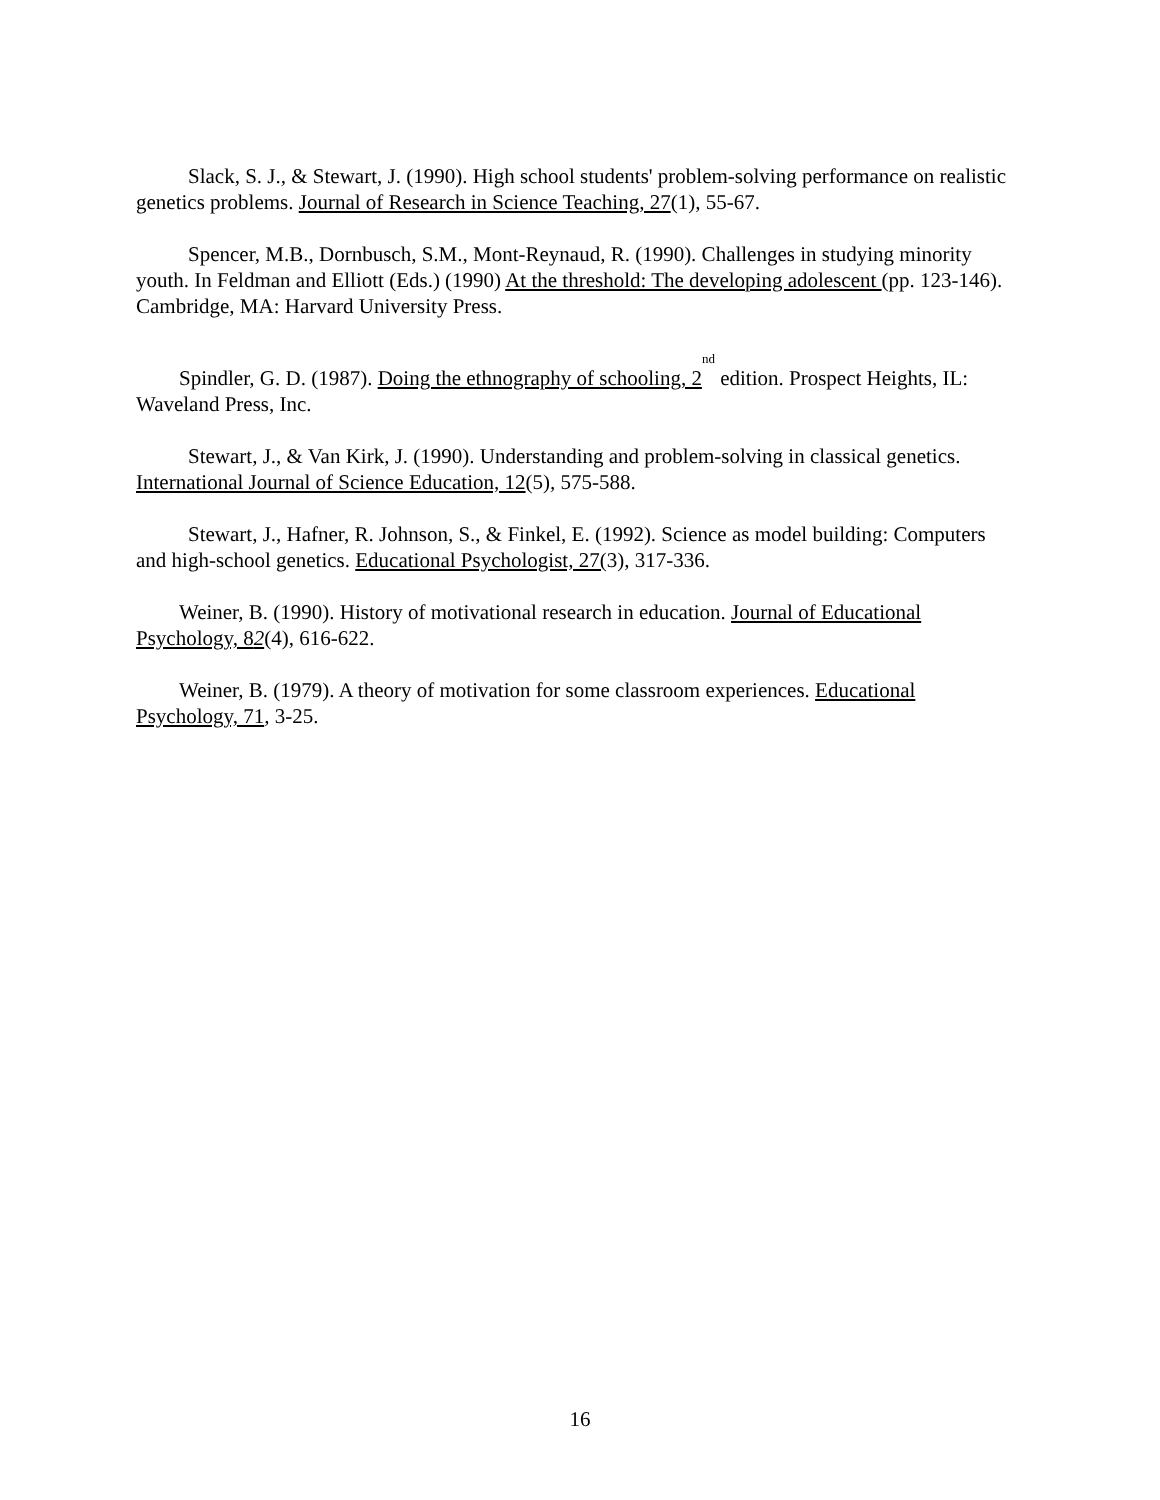Slack, S. J., & Stewart, J. (1990). High school students' problem-solving performance on realistic genetics problems. Journal of Research in Science Teaching, 27(1), 55-67.
Spencer, M.B., Dornbusch, S.M., Mont-Reynaud, R. (1990). Challenges in studying minority youth. In Feldman and Elliott (Eds.) (1990) At the threshold: The developing adolescent (pp. 123-146). Cambridge, MA: Harvard University Press.
Spindler, G. D. (1987). Doing the ethnography of schooling, 2<sup>nd</sup> edition. Prospect Heights, IL: Waveland Press, Inc.
Stewart, J., & Van Kirk, J. (1990). Understanding and problem-solving in classical genetics. International Journal of Science Education, 12(5), 575-588.
Stewart, J., Hafner, R. Johnson, S., & Finkel, E. (1992). Science as model building: Computers and high-school genetics. Educational Psychologist, 27(3), 317-336.
Weiner, B. (1990). History of motivational research in education. Journal of Educational Psychology, 82(4), 616-622.
Weiner, B. (1979). A theory of motivation for some classroom experiences. Educational Psychology, 71, 3-25.
16